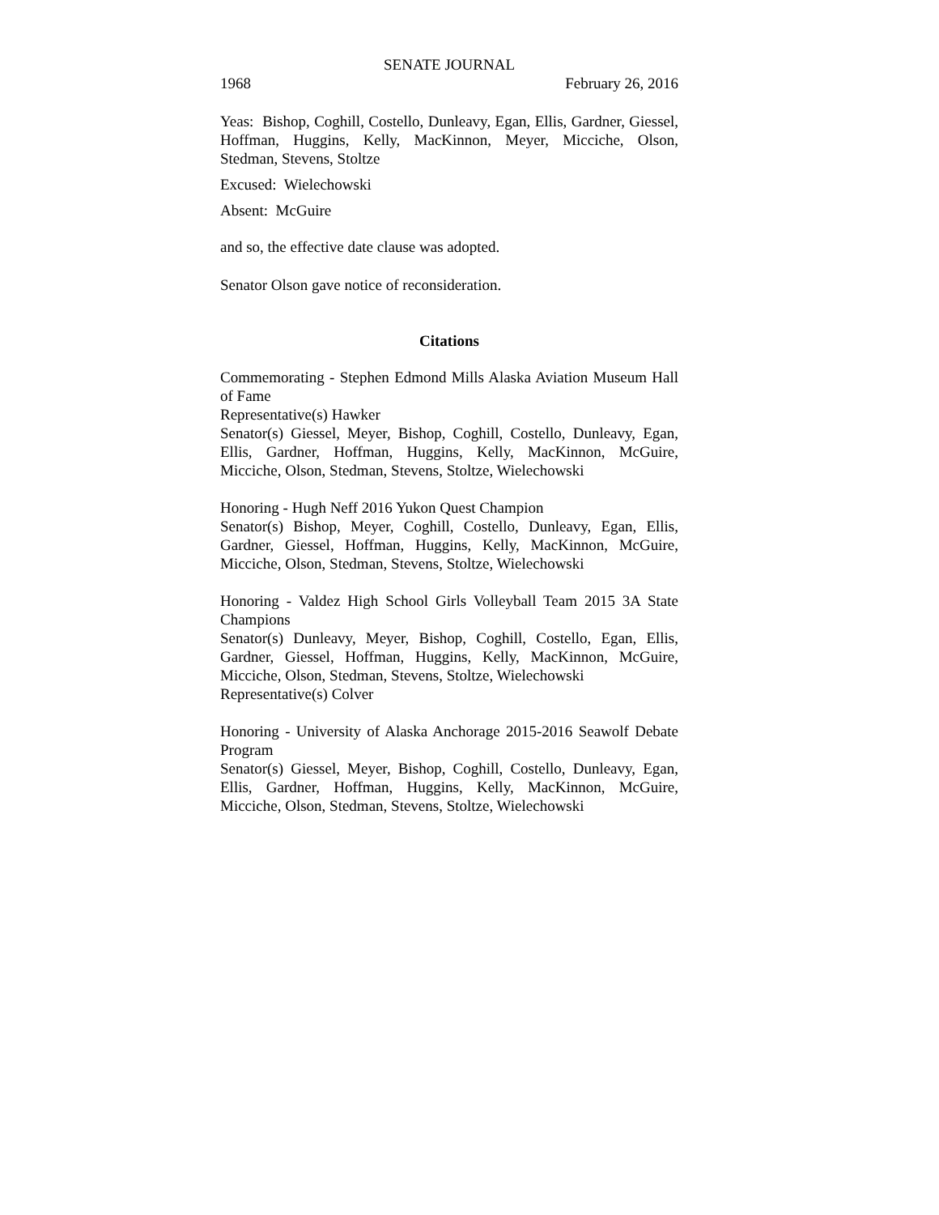SENATE JOURNAL
1968 February 26, 2016
Yeas: Bishop, Coghill, Costello, Dunleavy, Egan, Ellis, Gardner, Giessel, Hoffman, Huggins, Kelly, MacKinnon, Meyer, Micciche, Olson, Stedman, Stevens, Stoltze
Excused: Wielechowski
Absent: McGuire
and so, the effective date clause was adopted.
Senator Olson gave notice of reconsideration.
Citations
Commemorating - Stephen Edmond Mills Alaska Aviation Museum Hall of Fame
Representative(s) Hawker
Senator(s) Giessel, Meyer, Bishop, Coghill, Costello, Dunleavy, Egan, Ellis, Gardner, Hoffman, Huggins, Kelly, MacKinnon, McGuire, Micciche, Olson, Stedman, Stevens, Stoltze, Wielechowski
Honoring - Hugh Neff 2016 Yukon Quest Champion
Senator(s) Bishop, Meyer, Coghill, Costello, Dunleavy, Egan, Ellis, Gardner, Giessel, Hoffman, Huggins, Kelly, MacKinnon, McGuire, Micciche, Olson, Stedman, Stevens, Stoltze, Wielechowski
Honoring - Valdez High School Girls Volleyball Team 2015 3A State Champions
Senator(s) Dunleavy, Meyer, Bishop, Coghill, Costello, Egan, Ellis, Gardner, Giessel, Hoffman, Huggins, Kelly, MacKinnon, McGuire, Micciche, Olson, Stedman, Stevens, Stoltze, Wielechowski
Representative(s) Colver
Honoring - University of Alaska Anchorage 2015-2016 Seawolf Debate Program
Senator(s) Giessel, Meyer, Bishop, Coghill, Costello, Dunleavy, Egan, Ellis, Gardner, Hoffman, Huggins, Kelly, MacKinnon, McGuire, Micciche, Olson, Stedman, Stevens, Stoltze, Wielechowski